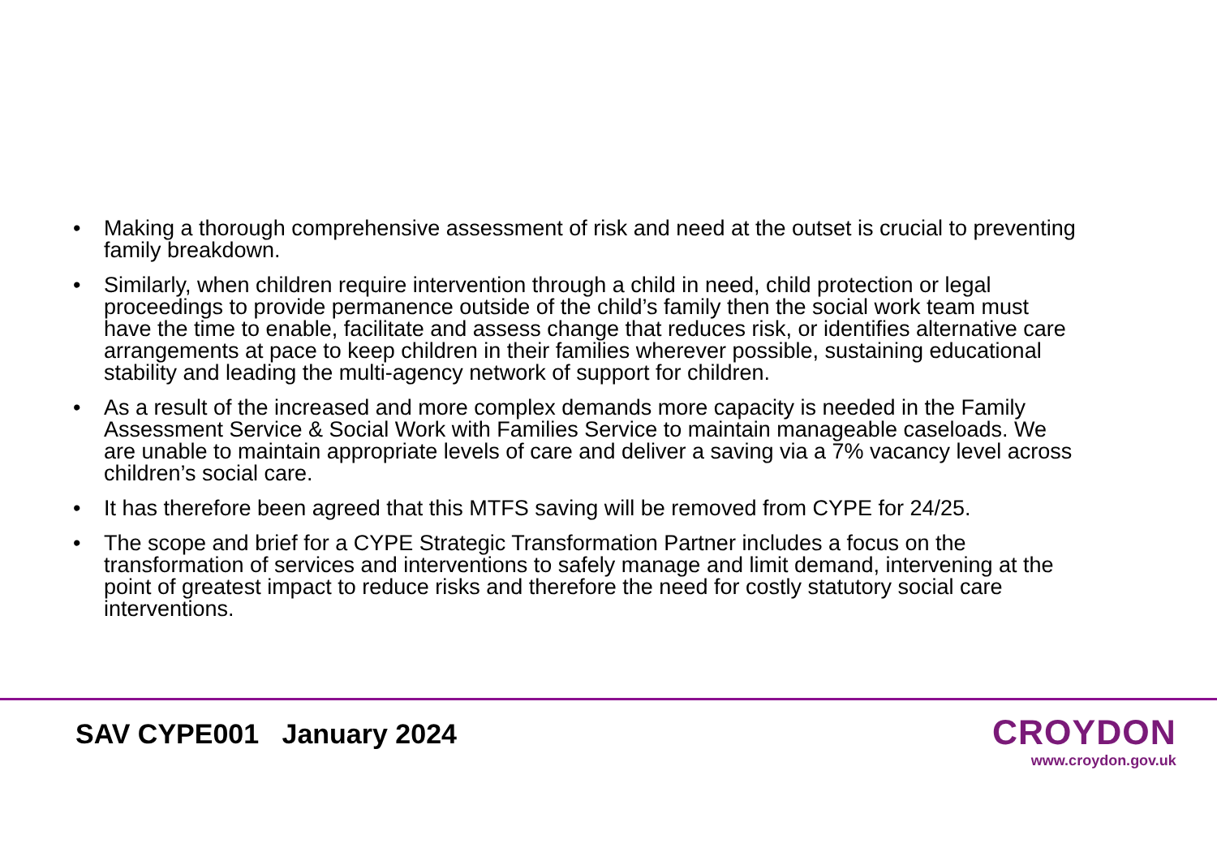• Making a thorough comprehensive assessment of risk and need at the outset is crucial to preventing family breakdown.
• Similarly, when children require intervention through a child in need, child protection or legal proceedings to provide permanence outside of the child’s family then the social work team must have the time to enable, facilitate and assess change that reduces risk, or identifies alternative care arrangements at pace to keep children in their families wherever possible, sustaining educational stability and leading the multi-agency network of support for children.
• As a result of the increased and more complex demands more capacity is needed in the Family Assessment Service & Social Work with Families Service to maintain manageable caseloads. We are unable to maintain appropriate levels of care and deliver a saving via a 7% vacancy level across children’s social care.
• It has therefore been agreed that this MTFS saving will be removed from CYPE for 24/25.
• The scope and brief for a CYPE Strategic Transformation Partner includes a focus on the transformation of services and interventions to safely manage and limit demand, intervening at the point of greatest impact to reduce risks and therefore the need for costly statutory social care interventions.
SAV CYPE001 January 2024
CROYDON
www.croydon.gov.uk